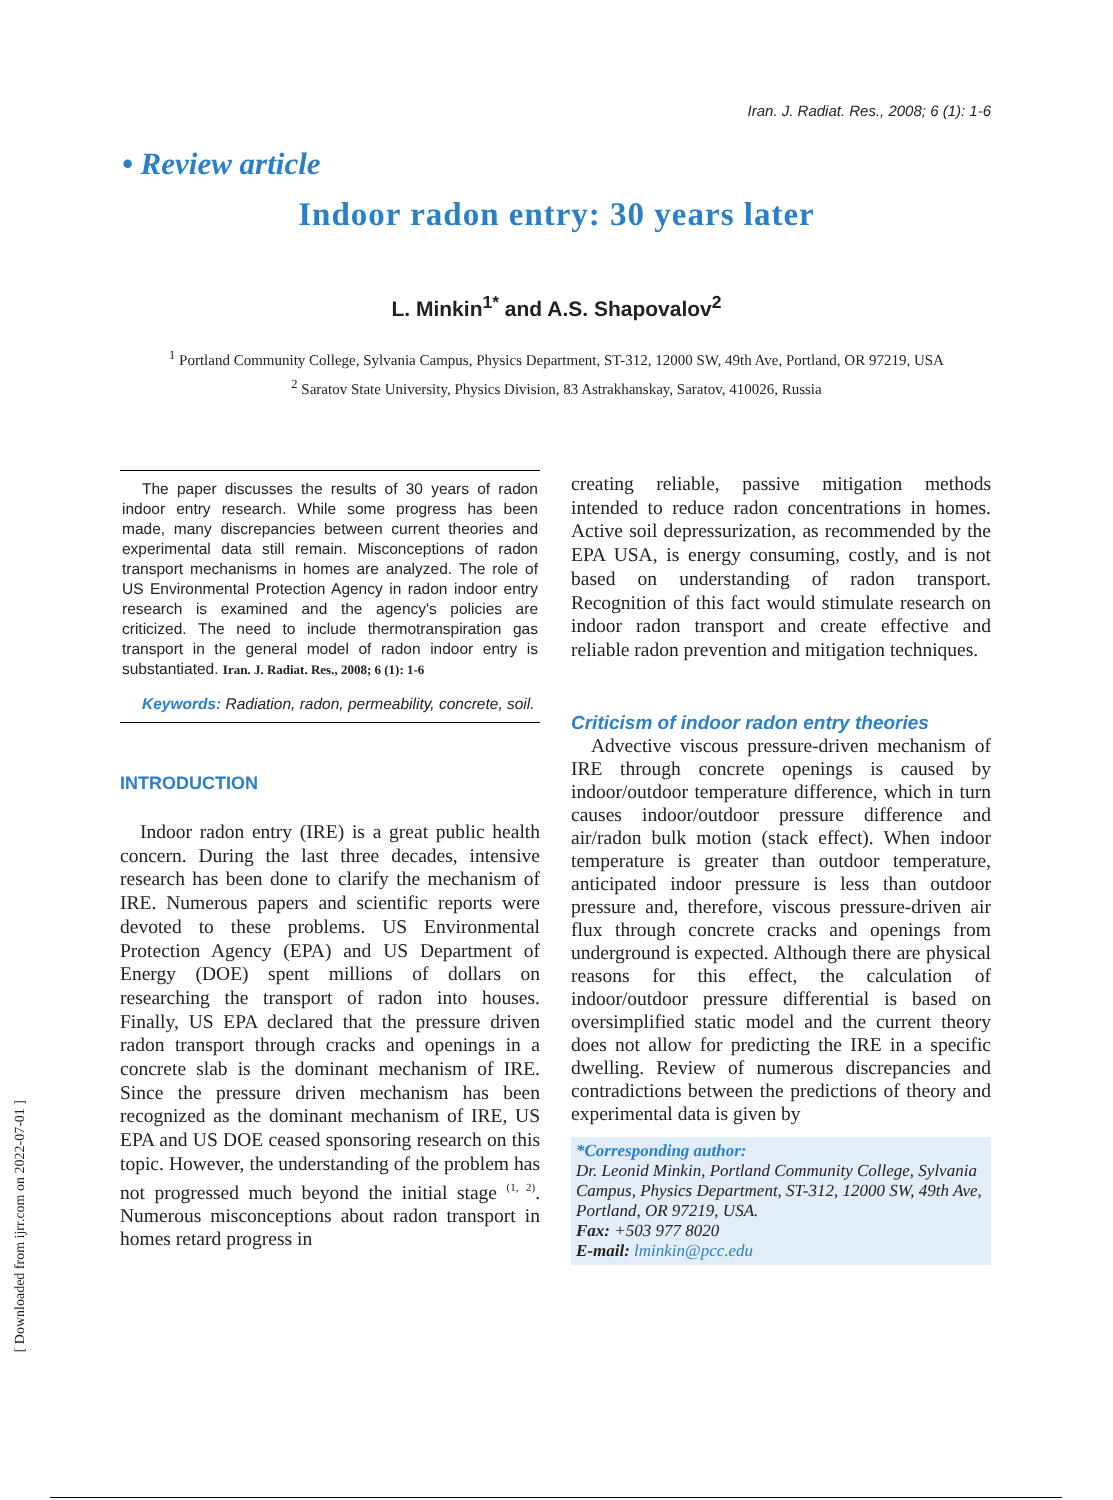Iran. J. Radiat. Res., 2008; 6 (1): 1-6
• Review article
Indoor radon entry: 30 years later
L. Minkin<sup>1*</sup> and A.S. Shapovalov<sup>2</sup>
<sup>1</sup> Portland Community College, Sylvania Campus, Physics Department, ST-312, 12000 SW, 49th Ave, Portland, OR 97219, USA
<sup>2</sup> Saratov State University, Physics Division, 83 Astrakhanskay, Saratov, 410026, Russia
The paper discusses the results of 30 years of radon indoor entry research. While some progress has been made, many discrepancies between current theories and experimental data still remain. Misconceptions of radon transport mechanisms in homes are analyzed. The role of US Environmental Protection Agency in radon indoor entry research is examined and the agency's policies are criticized. The need to include thermotranspiration gas transport in the general model of radon indoor entry is substantiated. Iran. J. Radiat. Res., 2008; 6 (1): 1-6
Keywords: Radiation, radon, permeability, concrete, soil.
INTRODUCTION
Indoor radon entry (IRE) is a great public health concern. During the last three decades, intensive research has been done to clarify the mechanism of IRE. Numerous papers and scientific reports were devoted to these problems. US Environmental Protection Agency (EPA) and US Department of Energy (DOE) spent millions of dollars on researching the transport of radon into houses. Finally, US EPA declared that the pressure driven radon transport through cracks and openings in a concrete slab is the dominant mechanism of IRE. Since the pressure driven mechanism has been recognized as the dominant mechanism of IRE, US EPA and US DOE ceased sponsoring research on this topic. However, the understanding of the problem has not progressed much beyond the initial stage <sup>(1, 2)</sup>. Numerous misconceptions about radon transport in homes retard progress in
creating reliable, passive mitigation methods intended to reduce radon concentrations in homes. Active soil depressurization, as recommended by the EPA USA, is energy consuming, costly, and is not based on understanding of radon transport. Recognition of this fact would stimulate research on indoor radon transport and create effective and reliable radon prevention and mitigation techniques.
Criticism of indoor radon entry theories
Advective viscous pressure-driven mechanism of IRE through concrete openings is caused by indoor/outdoor temperature difference, which in turn causes indoor/outdoor pressure difference and air/radon bulk motion (stack effect). When indoor temperature is greater than outdoor temperature, anticipated indoor pressure is less than outdoor pressure and, therefore, viscous pressure-driven air flux through concrete cracks and openings from underground is expected. Although there are physical reasons for this effect, the calculation of indoor/outdoor pressure differential is based on oversimplified static model and the current theory does not allow for predicting the IRE in a specific dwelling. Review of numerous discrepancies and contradictions between the predictions of theory and experimental data is given by
*Corresponding author:
Dr. Leonid Minkin, Portland Community College, Sylvania Campus, Physics Department, ST-312, 12000 SW, 49th Ave, Portland, OR 97219, USA.
Fax: +503 977 8020
E-mail: lminkin@pcc.edu
[ Downloaded from ijrr.com on 2022-07-01 ]